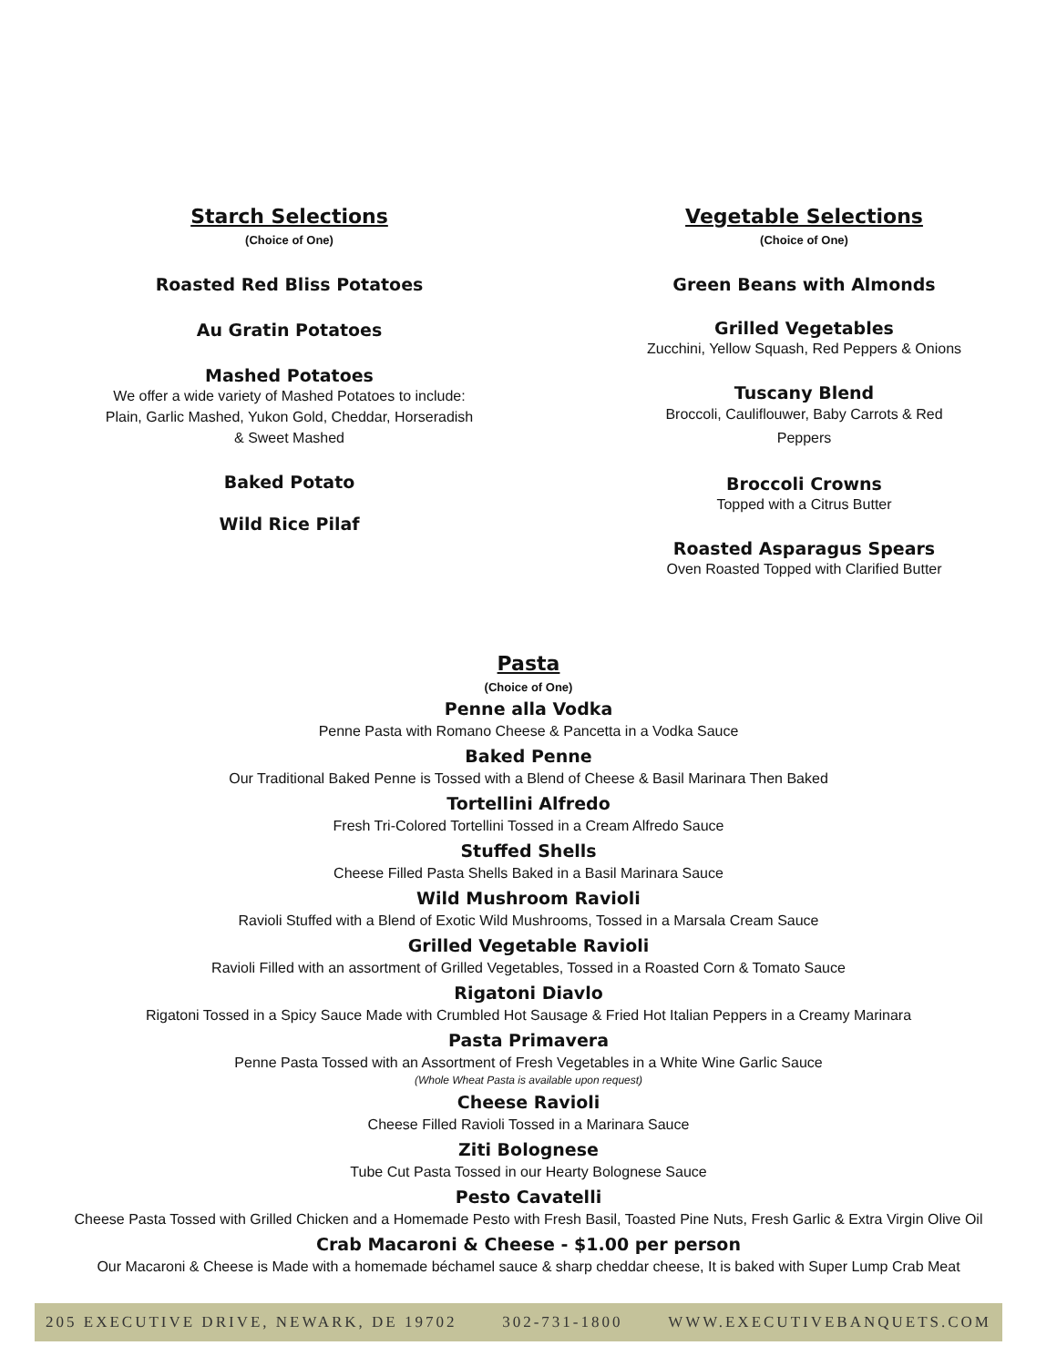Starch Selections
(Choice of One)
Roasted Red Bliss Potatoes
Au Gratin Potatoes
Mashed Potatoes
We offer a wide variety of Mashed Potatoes to include:
Plain, Garlic Mashed, Yukon Gold, Cheddar, Horseradish
& Sweet Mashed
Baked Potato
Wild Rice Pilaf
Vegetable Selections
(Choice of One)
Green Beans with Almonds
Grilled Vegetables
Zucchini, Yellow Squash, Red Peppers & Onions
Tuscany Blend
Broccoli, Cauliflouwer, Baby Carrots & Red
Peppers
Broccoli Crowns
Topped with a Citrus Butter
Roasted Asparagus Spears
Oven Roasted Topped with Clarified Butter
Pasta
(Choice of One)
Penne alla Vodka
Penne Pasta with Romano Cheese & Pancetta in a Vodka Sauce
Baked Penne
Our Traditional Baked Penne is Tossed with a Blend of Cheese & Basil Marinara Then Baked
Tortellini Alfredo
Fresh Tri-Colored Tortellini Tossed in a Cream Alfredo Sauce
Stuffed Shells
Cheese Filled Pasta Shells Baked in a Basil Marinara Sauce
Wild Mushroom Ravioli
Ravioli Stuffed with a Blend of Exotic Wild Mushrooms, Tossed in a Marsala Cream Sauce
Grilled Vegetable Ravioli
Ravioli Filled with an assortment of Grilled Vegetables, Tossed in a Roasted Corn & Tomato Sauce
Rigatoni Diavlo
Rigatoni Tossed in a Spicy Sauce Made with Crumbled Hot Sausage & Fried Hot Italian Peppers in a Creamy Marinara
Pasta Primavera
Penne Pasta Tossed with an Assortment of Fresh Vegetables in a White Wine Garlic Sauce
(Whole Wheat Pasta is available upon request)
Cheese Ravioli
Cheese Filled Ravioli Tossed in a Marinara Sauce
Ziti Bolognese
Tube Cut Pasta Tossed in our Hearty Bolognese Sauce
Pesto Cavatelli
Cheese Pasta Tossed with Grilled Chicken and a Homemade Pesto with Fresh Basil, Toasted Pine Nuts, Fresh Garlic & Extra Virgin Olive Oil
Crab Macaroni & Cheese - $1.00 per person
Our Macaroni & Cheese is Made with a homemade béchamel sauce & sharp cheddar cheese, It is baked with Super Lump Crab Meat
205 EXECUTIVE DRIVE, NEWARK, DE 19702 302-731-1800 WWW.EXECUTIVEBANQUETS.COM